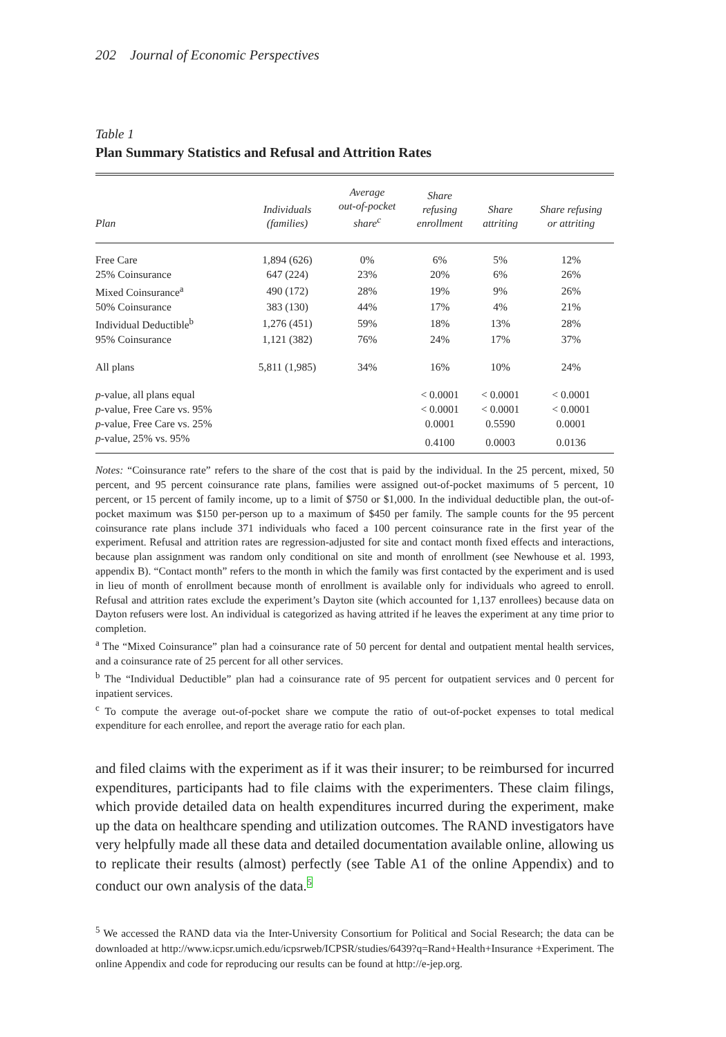202 Journal of Economic Perspectives
Table 1
Plan Summary Statistics and Refusal and Attrition Rates
| Plan | Individuals (families) | Average out-of-pocket share<sup>c</sup> | Share refusing enrollment | Share attriting | Share refusing or attriting |
| --- | --- | --- | --- | --- | --- |
| Free Care | 1,894 (626) | 0% | 6% | 5% | 12% |
| 25% Coinsurance | 647 (224) | 23% | 20% | 6% | 26% |
| Mixed Coinsurance<sup>a</sup> | 490 (172) | 28% | 19% | 9% | 26% |
| 50% Coinsurance | 383 (130) | 44% | 17% | 4% | 21% |
| Individual Deductible<sup>b</sup> | 1,276 (451) | 59% | 18% | 13% | 28% |
| 95% Coinsurance | 1,121 (382) | 76% | 24% | 17% | 37% |
| All plans | 5,811 (1,985) | 34% | 16% | 10% | 24% |
| p -value, all plans equal | | | < 0.0001 | < 0.0001 | < 0.0001 |
| p -value, Free Care vs. 95% | | | < 0.0001 | < 0.0001 | < 0.0001 |
| p -value, Free Care vs. 25% | | | 0.0001 | 0.5590 | 0.0001 |
| p -value, 25% vs. 95% | | | 0.4100 | 0.0003 | 0.0136 |
Notes: “Coinsurance rate” refers to the share of the cost that is paid by the individual. In the 25 percent, mixed, 50 percent, and 95 percent coinsurance rate plans, families were assigned out-of-pocket maximums of 5 percent, 10 percent, or 15 percent of family income, up to a limit of $750 or $1,000. In the individual deductible plan, the out-of-pocket maximum was $150 per-person up to a maximum of $450 per family. The sample counts for the 95 percent coinsurance rate plans include 371 individuals who faced a 100 percent coinsurance rate in the first year of the experiment. Refusal and attrition rates are regression-adjusted for site and contact month fixed effects and interactions, because plan assignment was random only conditional on site and month of enrollment (see Newhouse et al. 1993, appendix B). “Contact month” refers to the month in which the family was first contacted by the experiment and is used in lieu of month of enrollment because month of enrollment is available only for individuals who agreed to enroll. Refusal and attrition rates exclude the experiment’s Dayton site (which accounted for 1,137 enrollees) because data on Dayton refusers were lost. An individual is categorized as having attrited if he leaves the experiment at any time prior to completion.
<sup>a</sup> The “Mixed Coinsurance” plan had a coinsurance rate of 50 percent for dental and outpatient mental health services, and a coinsurance rate of 25 percent for all other services.
<sup>b</sup> The “Individual Deductible” plan had a coinsurance rate of 95 percent for outpatient services and 0 percent for inpatient services.
<sup>c</sup> To compute the average out-of-pocket share we compute the ratio of out-of-pocket expenses to total medical expenditure for each enrollee, and report the average ratio for each plan.
and filed claims with the experiment as if it was their insurer; to be reimbursed for incurred expenditures, participants had to file claims with the experimenters. These claim filings, which provide detailed data on health expenditures incurred during the experiment, make up the data on healthcare spending and utilization outcomes. The RAND investigators have very helpfully made all these data and detailed documentation available online, allowing us to replicate their results (almost) perfectly (see Table A1 of the online Appendix) and to conduct our own analysis of the data.<sup>5</sup>
<sup>5</sup> We accessed the RAND data via the Inter-University Consortium for Political and Social Research; the data can be downloaded at http://www.icpsr.umich.edu/icpsrweb/ICPSR/studies/6439?q=Rand+Health+Insurance +Experiment. The online Appendix and code for reproducing our results can be found at http://e-jep.org.